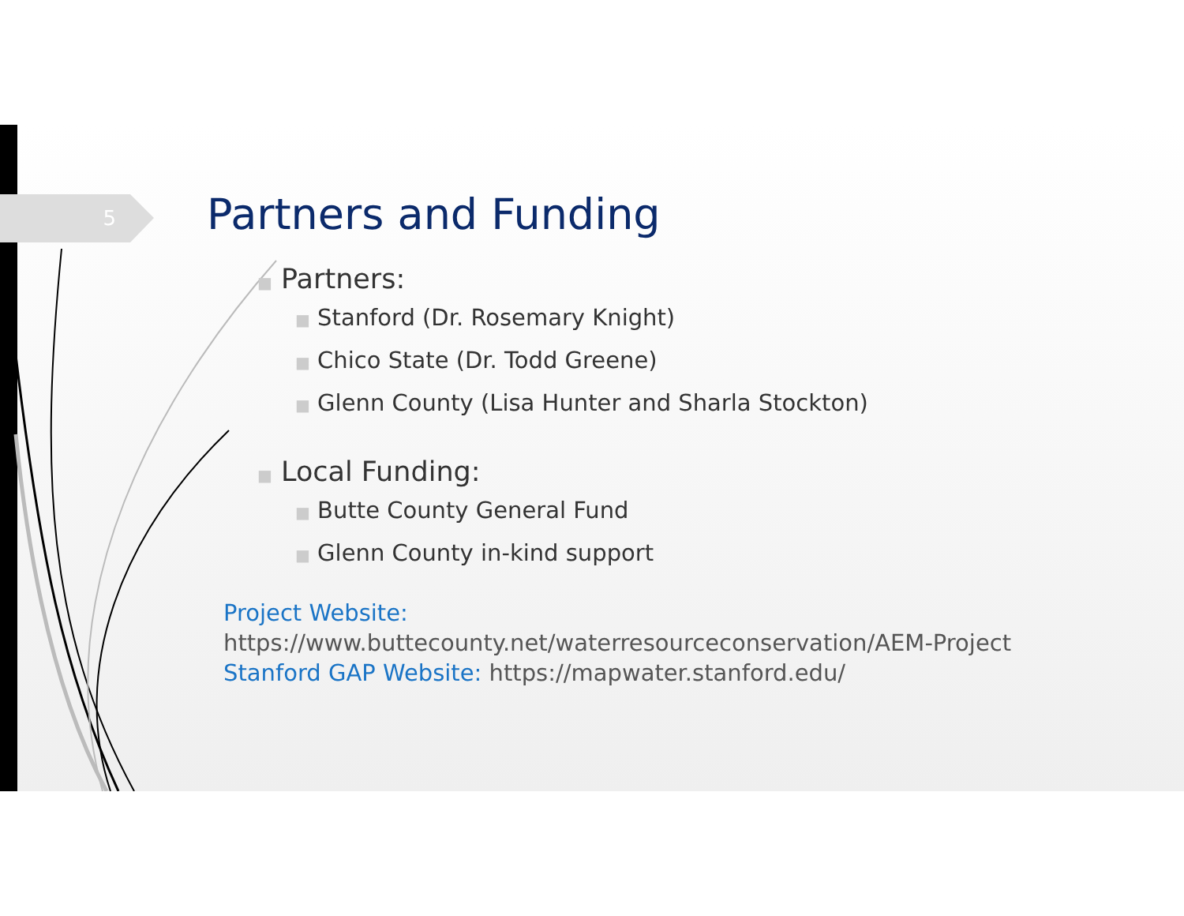5
Partners and Funding
■ Partners:
■ Stanford (Dr. Rosemary Knight)
■ Chico State (Dr. Todd Greene)
■ Glenn County (Lisa Hunter and Sharla Stockton)
■ Local Funding:
■ Butte County General Fund
■ Glenn County in-kind support
Project Website:
https://www.buttecounty.net/waterresourceconservation/AEM-Project
Stanford GAP Website: https://mapwater.stanford.edu/